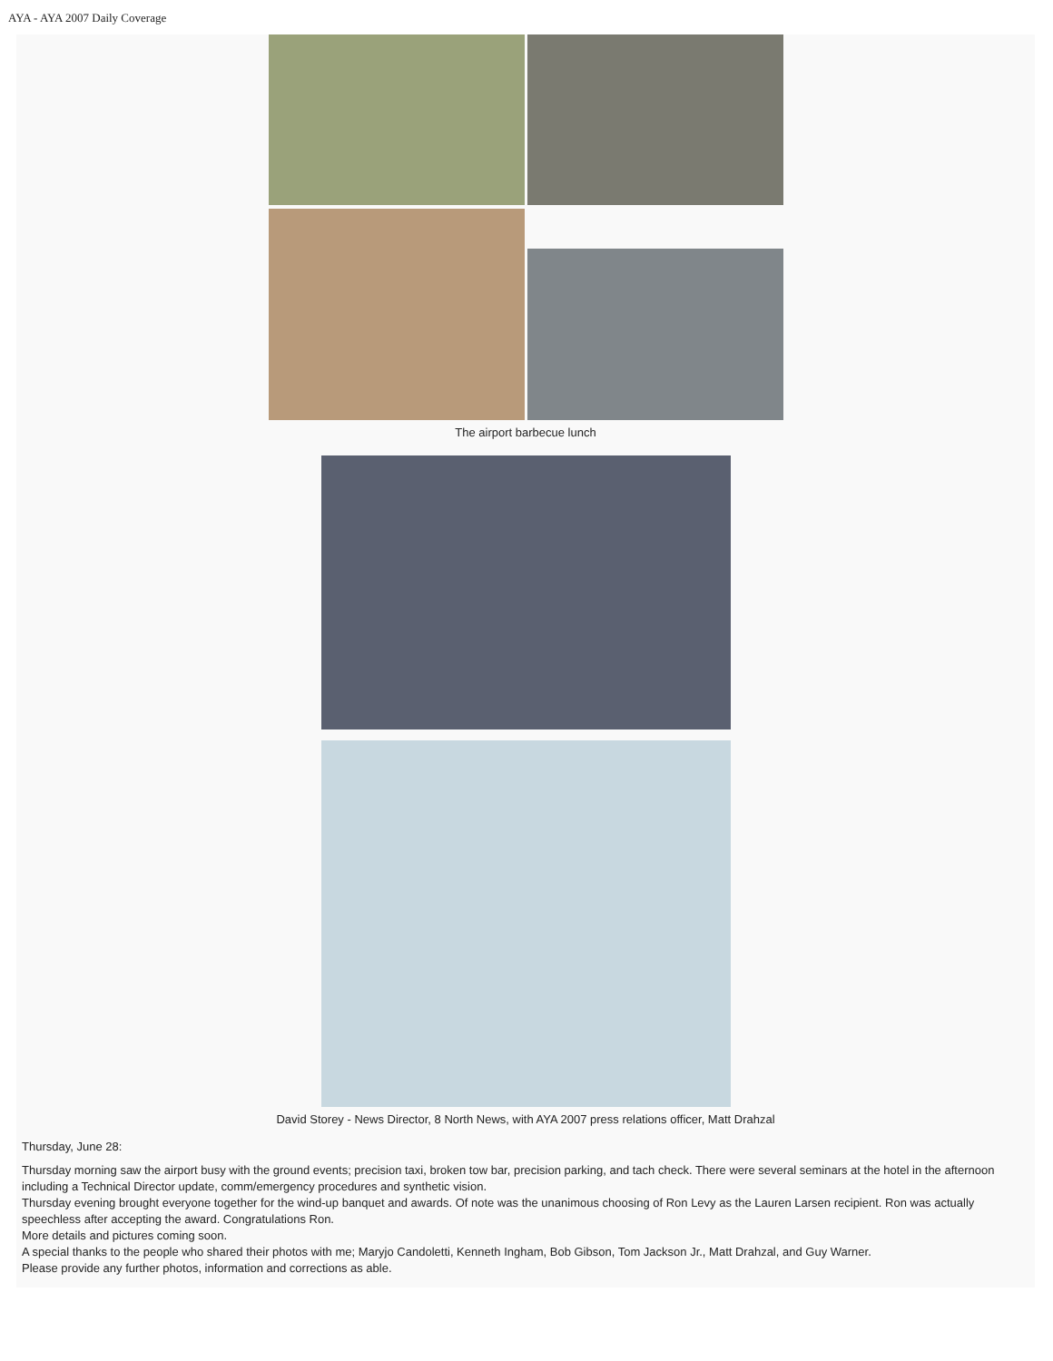AYA - AYA 2007 Daily Coverage
The airport barbecue lunch
David Storey - News Director, 8 North News, with AYA 2007 press relations officer, Matt Drahzal
Thursday, June 28:
Thursday morning saw the airport busy with the ground events; precision taxi, broken tow bar, precision parking, and tach check. There were several seminars at the hotel in the afternoon including a Technical Director update, comm/emergency procedures and synthetic vision.
Thursday evening brought everyone together for the wind-up banquet and awards. Of note was the unanimous choosing of Ron Levy as the Lauren Larsen recipient. Ron was actually speechless after accepting the award. Congratulations Ron.
More details and pictures coming soon.
A special thanks to the people who shared their photos with me; Maryjo Candoletti, Kenneth Ingham, Bob Gibson, Tom Jackson Jr., Matt Drahzal, and Guy Warner.
Please provide any further photos, information and corrections as able.